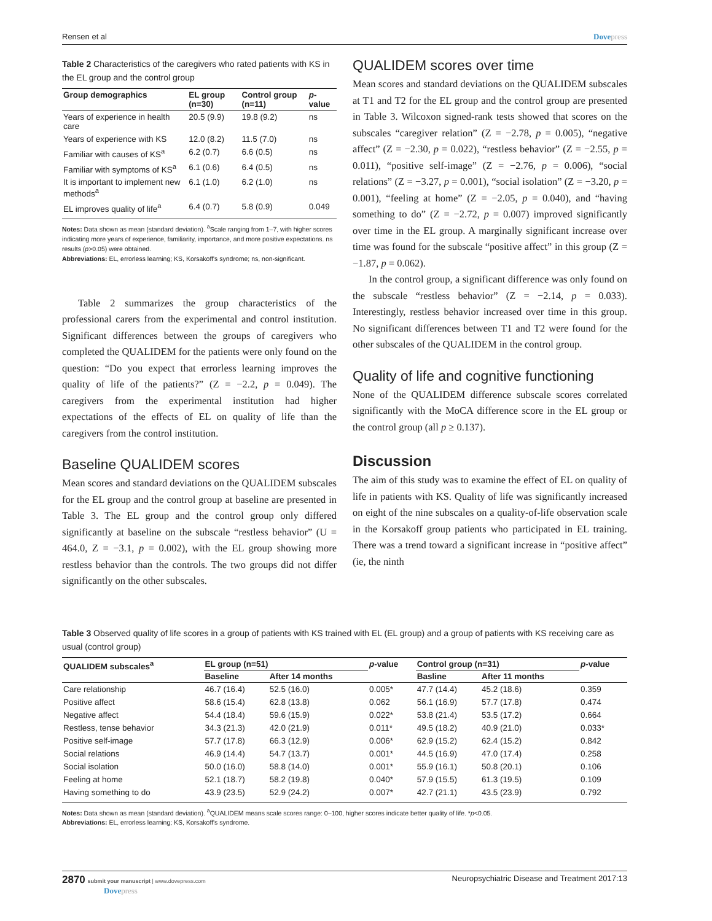Rensen et al Dovepress
Table 2 Characteristics of the caregivers who rated patients with KS in the EL group and the control group
| Group demographics | EL group (n=30) | Control group (n=11) | p -value |
| --- | --- | --- | --- |
| Years of experience in health care | 20.5 (9.9) | 19.8 (9.2) | ns |
| Years of experience with KS | 12.0 (8.2) | 11.5 (7.0) | ns |
| Familiar with causes of KS<sup>a</sup> | 6.2 (0.7) | 6.6 (0.5) | ns |
| Familiar with symptoms of KS<sup>a</sup> | 6.1 (0.6) | 6.4 (0.5) | ns |
| It is important to implement new methods<sup>a</sup> | 6.1 (1.0) | 6.2 (1.0) | ns |
| EL improves quality of life<sup>a</sup> | 6.4 (0.7) | 5.8 (0.9) | 0.049 |
Notes: Data shown as mean (standard deviation). <sup>a</sup>Scale ranging from 1–7, with higher scores indicating more years of experience, familiarity, importance, and more positive expectations. ns results (p>0.05) were obtained.
Abbreviations: EL, errorless learning; KS, Korsakoff's syndrome; ns, non-significant.
Table 2 summarizes the group characteristics of the professional carers from the experimental and control institution. Significant differences between the groups of caregivers who completed the QUALIDEM for the patients were only found on the question: “Do you expect that errorless learning improves the quality of life of the patients?” (Z = −2.2, p = 0.049). The caregivers from the experimental institution had higher expectations of the effects of EL on quality of life than the caregivers from the control institution.
Baseline QUALIDEM scores
Mean scores and standard deviations on the QUALIDEM subscales for the EL group and the control group at baseline are presented in Table 3. The EL group and the control group only differed significantly at baseline on the subscale “restless behavior” (U = 464.0, Z = −3.1, p = 0.002), with the EL group showing more restless behavior than the controls. The two groups did not differ significantly on the other subscales.
QUALIDEM scores over time
Mean scores and standard deviations on the QUALIDEM subscales at T1 and T2 for the EL group and the control group are presented in Table 3. Wilcoxon signed-rank tests showed that scores on the subscales “caregiver relation” (Z = −2.78, p = 0.005), “negative affect” (Z = −2.30, p = 0.022), “restless behavior” (Z = −2.55, p = 0.011), “positive self-image” (Z = −2.76, p = 0.006), “social relations” (Z = −3.27, p = 0.001), “social isolation” (Z = −3.20, p = 0.001), “feeling at home” (Z = −2.05, p = 0.040), and “having something to do” (Z = −2.72, p = 0.007) improved significantly over time in the EL group. A marginally significant increase over time was found for the subscale “positive affect” in this group (Z = −1.87, p = 0.062).
In the control group, a significant difference was only found on the subscale “restless behavior” (Z = −2.14, p = 0.033). Interestingly, restless behavior increased over time in this group. No significant differences between T1 and T2 were found for the other subscales of the QUALIDEM in the control group.
Quality of life and cognitive functioning
None of the QUALIDEM difference subscale scores correlated significantly with the MoCA difference score in the EL group or the control group (all p ≥ 0.137).
Discussion
The aim of this study was to examine the effect of EL on quality of life in patients with KS. Quality of life was significantly increased on eight of the nine subscales on a quality-of-life observation scale in the Korsakoff group patients who participated in EL training. There was a trend toward a significant increase in “positive affect” (ie, the ninth
Table 3 Observed quality of life scores in a group of patients with KS trained with EL (EL group) and a group of patients with KS receiving care as usual (control group)
| QUALIDEM subscales<sup>a</sup> | EL group (n=51) | | p -value | Control group (n=31) | | p -value |
| --- | --- | --- | --- | --- | --- | --- |
| | Baseline | After 14 months | | Basline | After 11 months | |
| Care relationship | 46.7 (16.4) | 52.5 (16.0) | 0.005* | 47.7 (14.4) | 45.2 (18.6) | 0.359 |
| Positive affect | 58.6 (15.4) | 62.8 (13.8) | 0.062 | 56.1 (16.9) | 57.7 (17.8) | 0.474 |
| Negative affect | 54.4 (18.4) | 59.6 (15.9) | 0.022* | 53.8 (21.4) | 53.5 (17.2) | 0.664 |
| Restless, tense behavior | 34.3 (21.3) | 42.0 (21.9) | 0.011* | 49.5 (18.2) | 40.9 (21.0) | 0.033* |
| Positive self-image | 57.7 (17.8) | 66.3 (12.9) | 0.006* | 62.9 (15.2) | 62.4 (15.2) | 0.842 |
| Social relations | 46.9 (14.4) | 54.7 (13.7) | 0.001* | 44.5 (16.9) | 47.0 (17.4) | 0.258 |
| Social isolation | 50.0 (16.0) | 58.8 (14.0) | 0.001* | 55.9 (16.1) | 50.8 (20.1) | 0.106 |
| Feeling at home | 52.1 (18.7) | 58.2 (19.8) | 0.040* | 57.9 (15.5) | 61.3 (19.5) | 0.109 |
| Having something to do | 43.9 (23.5) | 52.9 (24.2) | 0.007* | 42.7 (21.1) | 43.5 (23.9) | 0.792 |
Notes: Data shown as mean (standard deviation). <sup>a</sup>QUALIDEM means scale scores range: 0–100, higher scores indicate better quality of life. *p<0.05.
Abbreviations: EL, errorless learning; KS, Korsakoff's syndrome.
2870 submit your manuscript | www.dovepress.com
Dovepress
Neuropsychiatric Disease and Treatment 2017:13